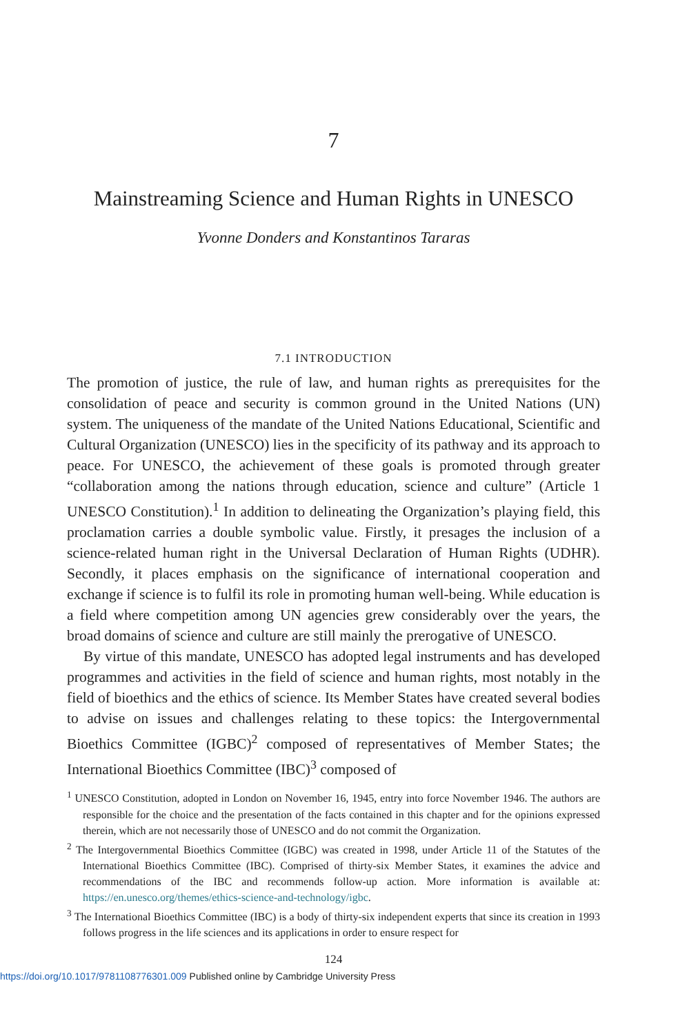7
Mainstreaming Science and Human Rights in UNESCO
Yvonne Donders and Konstantinos Tararas
7.1 INTRODUCTION
The promotion of justice, the rule of law, and human rights as prerequisites for the consolidation of peace and security is common ground in the United Nations (UN) system. The uniqueness of the mandate of the United Nations Educational, Scientific and Cultural Organization (UNESCO) lies in the specificity of its pathway and its approach to peace. For UNESCO, the achievement of these goals is promoted through greater “collaboration among the nations through education, science and culture” (Article 1 UNESCO Constitution).<sup>1</sup> In addition to delineating the Organization’s playing field, this proclamation carries a double symbolic value. Firstly, it presages the inclusion of a science-related human right in the Universal Declaration of Human Rights (UDHR). Secondly, it places emphasis on the significance of international cooperation and exchange if science is to fulfil its role in promoting human well-being. While education is a field where competition among UN agencies grew considerably over the years, the broad domains of science and culture are still mainly the prerogative of UNESCO.
By virtue of this mandate, UNESCO has adopted legal instruments and has developed programmes and activities in the field of science and human rights, most notably in the field of bioethics and the ethics of science. Its Member States have created several bodies to advise on issues and challenges relating to these topics: the Intergovernmental Bioethics Committee (IGBC)<sup>2</sup> composed of representatives of Member States; the International Bioethics Committee (IBC)<sup>3</sup> composed of
<sup>1</sup> UNESCO Constitution, adopted in London on November 16, 1945, entry into force November 1946. The authors are responsible for the choice and the presentation of the facts contained in this chapter and for the opinions expressed therein, which are not necessarily those of UNESCO and do not commit the Organization.
<sup>2</sup> The Intergovernmental Bioethics Committee (IGBC) was created in 1998, under Article 11 of the Statutes of the International Bioethics Committee (IBC). Comprised of thirty-six Member States, it examines the advice and recommendations of the IBC and recommends follow-up action. More information is available at: https://en.unesco.org/themes/ethics-science-and-technology/igbc.
<sup>3</sup> The International Bioethics Committee (IBC) is a body of thirty-six independent experts that since its creation in 1993 follows progress in the life sciences and its applications in order to ensure respect for
124
https://doi.org/10.1017/9781108776301.009 Published online by Cambridge University Press